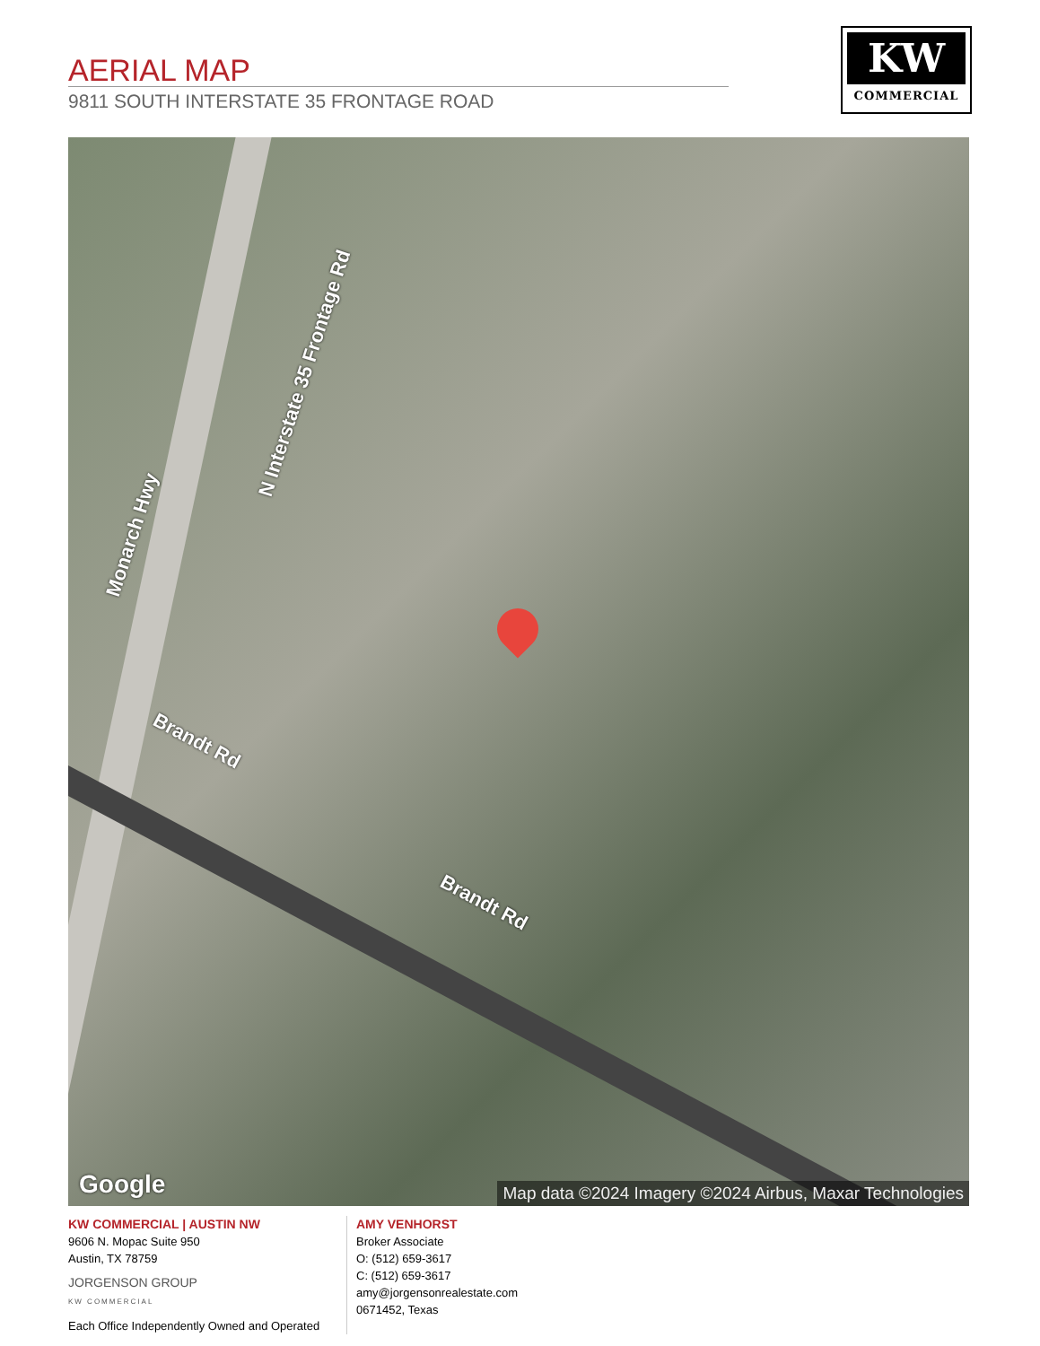AERIAL MAP
9811 SOUTH INTERSTATE 35 FRONTAGE ROAD
KW
COMMERCIAL
Monarch Hwy
N Interstate 35 Frontage Rd
Brandt Rd
Brandt Rd
Google
Map data ©2024 Imagery ©2024 Airbus, Maxar Technologies
KW COMMERCIAL | AUSTIN NW
9606 N. Mopac Suite 950
Austin, TX 78759
JORGENSON GROUP
KW COMMERCIAL
Each Office Independently Owned and Operated
AMY VENHORST
Broker Associate
O: (512) 659-3617
C: (512) 659-3617
amy@jorgensonrealestate.com
0671452, Texas